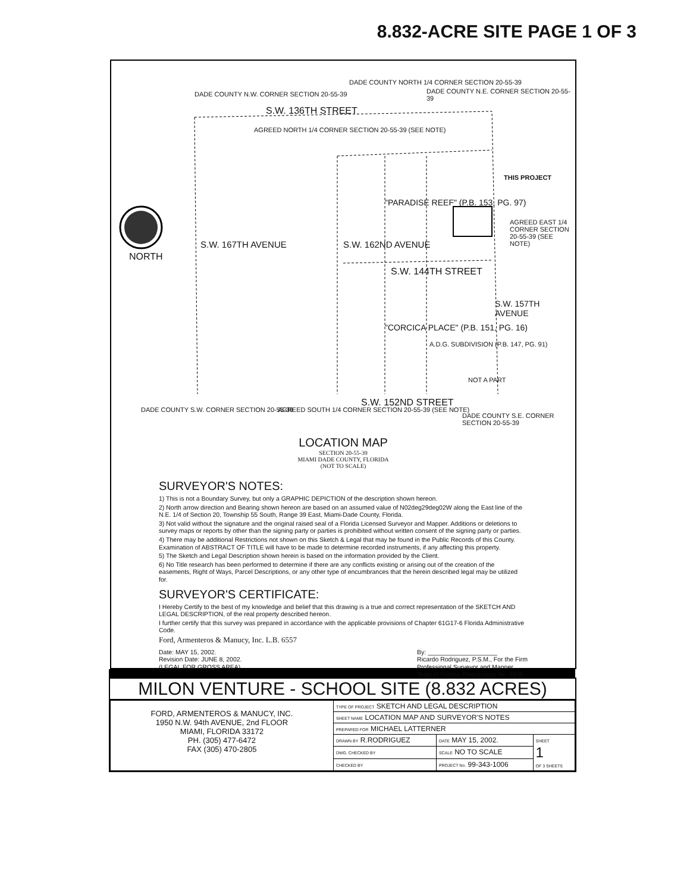8.832-ACRE SITE PAGE 1 OF 3
DADE COUNTY N.W. CORNER SECTION 20-55-39
DADE COUNTY NORTH 1/4 CORNER SECTION 20-55-39
DADE COUNTY N.E. CORNER SECTION 20-55-39
S.W. 136TH STREET
AGREED NORTH 1/4 CORNER SECTION 20-55-39 (SEE NOTE)
THIS PROJECT
NORTH
S.W. 167TH AVENUE S.W. 162ND AVENUE
"PARADISE REEF" (P.B. 153, PG. 97)
AGREED EAST 1/4 CORNER SECTION 20-55-39 (SEE NOTE)
S.W. 144TH STREET
S.W. 157TH AVENUE
"CORCICA PLACE" (P.B. 151, PG. 16)
A.D.G. SUBDIVISION (P.B. 147, PG. 91)
NOT A PART
DADE COUNTY S.W. CORNER SECTION 20-55-39
AGREED SOUTH 1/4 CORNER SECTION 20-55-39 (SEE NOTE)
S.W. 152ND STREET
DADE COUNTY S.E. CORNER SECTION 20-55-39
LOCATION MAP
SECTION 20-55-39
MIAMI DADE COUNTY, FLORIDA
(NOT TO SCALE)
SURVEYOR'S NOTES:
1) This is not a Boundary Survey, but only a GRAPHIC DEPICTION of the description shown hereon.
2) North arrow direction and Bearing shown hereon are based on an assumed value of N02deg29deg02W along the East line of the N.E. 1/4 of Section 20, Township 55 South, Range 39 East, Miami-Dade County, Florida.
3) Not valid without the signature and the original raised seal of a Florida Licensed Surveyor and Mapper. Additions or deletions to survey maps or reports by other than the signing party or parties is prohibited without written consent of the signing party or parties.
4) There may be additional Restrictions not shown on this Sketch & Legal that may be found in the Public Records of this County. Examination of ABSTRACT OF TITLE will have to be made to determine recorded instruments, if any affecting this property.
5) The Sketch and Legal Description shown herein is based on the information provided by the Client.
6) No Title research has been performed to determine if there are any conflicts existing or arising out of the creation of the easements, Right of Ways, Parcel Descriptions, or any other type of encumbrances that the herein described legal may be utilized for.
SURVEYOR'S CERTIFICATE:
I Hereby Certify to the best of my knowledge and belief that this drawing is a true and correct representation of the SKETCH AND LEGAL DESCRIPTION, of the real property described hereon.
I further certify that this survey was prepared in accordance with the applicable provisions of Chapter 61G17-6 Florida Administrative Code.
Ford, Armenteros & Manucy, Inc. L.B. 6557
Date: MAY 15, 2002.
Revision Date: JUNE 8, 2002.
(LEGAL FOR GROSS AREA)
By: ____________________
Ricardo Rodriguez, P.S.M., For the Firm
Professional Surveyor and Mapper
State of Florida, Registration No. 5936
MILON VENTURE - SCHOOL SITE (8.832 ACRES)
| FORD, ARMENTEROS & MANUCY, INC. 1950 N.W. 94th AVENUE, 2nd FLOOR MIAMI, FLORIDA 33172 PH. (305) 477-6472 FAX (305) 470-2805 | TYPE OF PROJECT SKETCH AND LEGAL DESCRIPTION | | |
| | SHEET NAME LOCATION MAP AND SURVEYOR'S NOTES | | |
| | PREPARED FOR MICHAEL LATTERNER | | |
| | DRAWN BY R.RODRIGUEZ | DATE MAY 15, 2002. | SHEET 1 OF 3 SHEETS |
| | DWG. CHECKED BY | SCALE NO TO SCALE | |
| | CHECKED BY | PROJECT No. 99-343-1006 | |